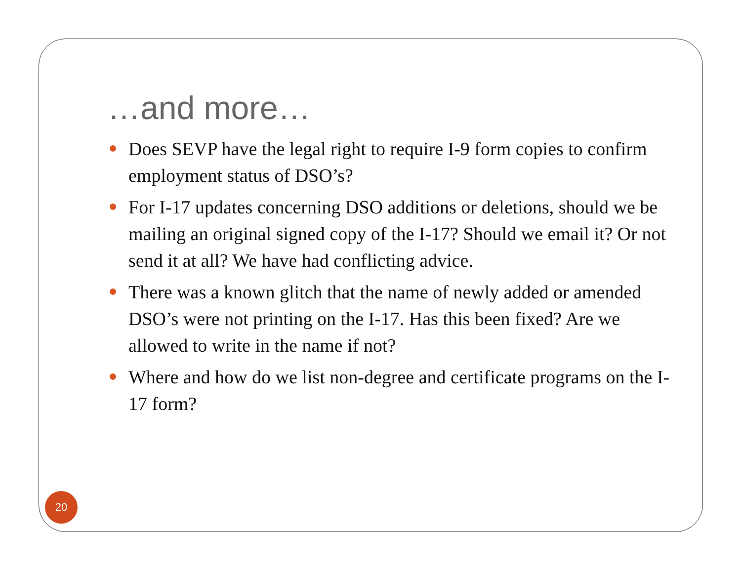…and more…
Does SEVP have the legal right to require I-9 form copies to confirm employment status of DSO’s?
For I-17 updates concerning DSO additions or deletions, should we be mailing an original signed copy of the I-17? Should we email it? Or not send it at all? We have had conflicting advice.
There was a known glitch that the name of newly added or amended DSO’s were not printing on the I-17. Has this been fixed? Are we allowed to write in the name if not?
Where and how do we list non-degree and certificate programs on the I-17 form?
20